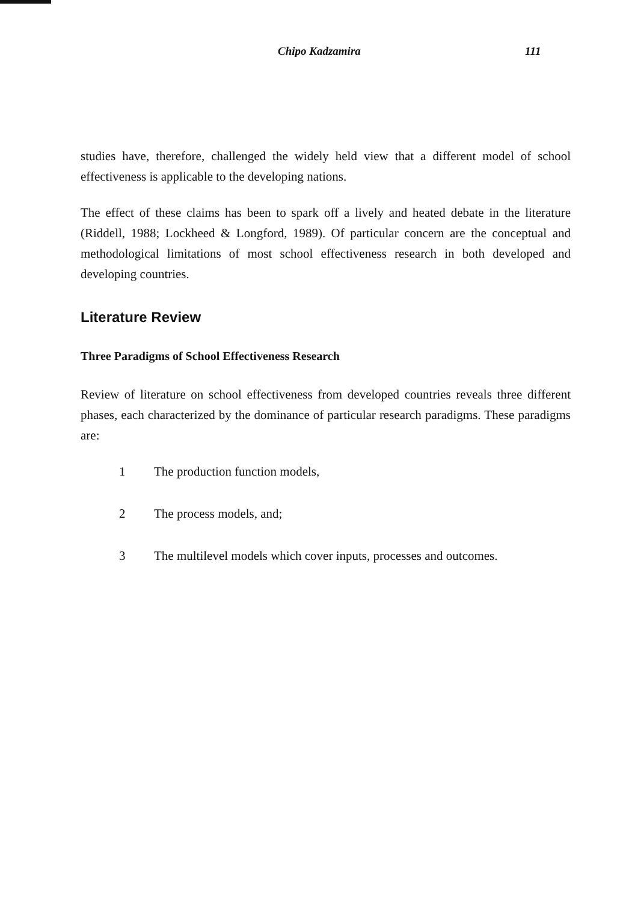Chipo Kadzamira 111
studies have, therefore, challenged the widely held view that a different model of school effectiveness is applicable to the developing nations.
The effect of these claims has been to spark off a lively and heated debate in the literature (Riddell, 1988; Lockheed & Longford, 1989). Of particular concern are the conceptual and methodological limitations of most school effectiveness research in both developed and developing countries.
Literature Review
Three Paradigms of School Effectiveness Research
Review of literature on school effectiveness from developed countries reveals three different phases, each characterized by the dominance of particular research paradigms. These paradigms are:
1 The production function models,
2 The process models, and;
3 The multilevel models which cover inputs, processes and outcomes.